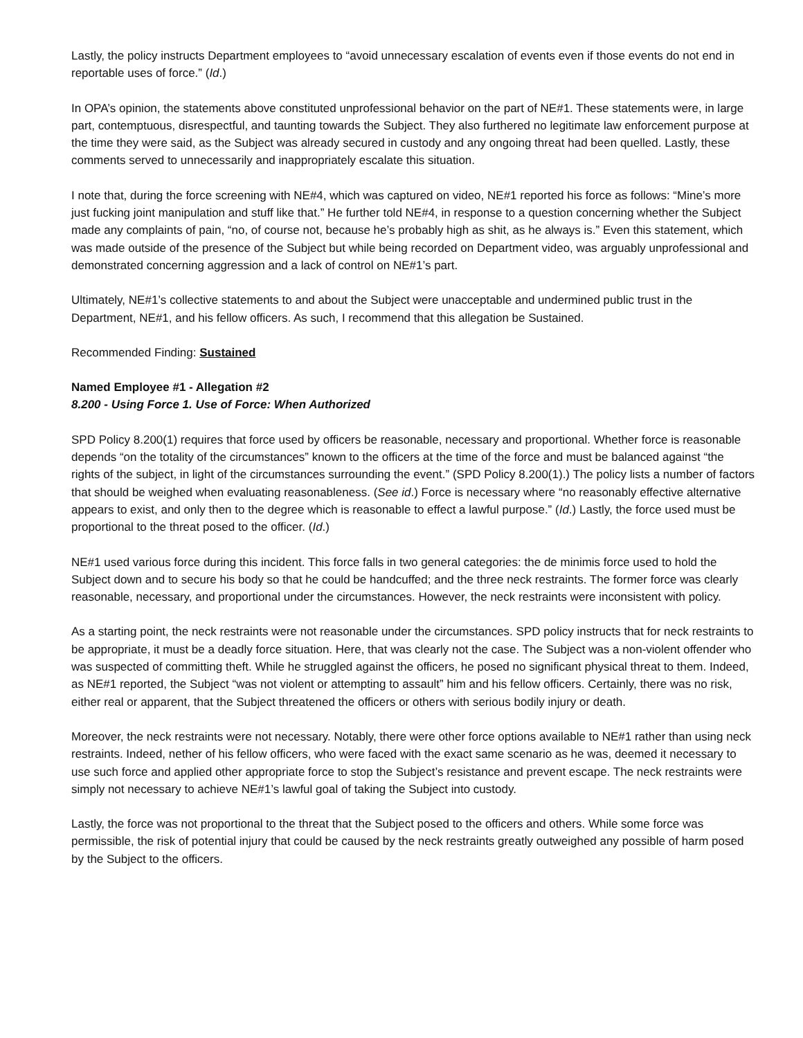Lastly, the policy instructs Department employees to “avoid unnecessary escalation of events even if those events do not end in reportable uses of force.” (Id.)
In OPA’s opinion, the statements above constituted unprofessional behavior on the part of NE#1. These statements were, in large part, contemptuous, disrespectful, and taunting towards the Subject. They also furthered no legitimate law enforcement purpose at the time they were said, as the Subject was already secured in custody and any ongoing threat had been quelled. Lastly, these comments served to unnecessarily and inappropriately escalate this situation.
I note that, during the force screening with NE#4, which was captured on video, NE#1 reported his force as follows: “Mine’s more just fucking joint manipulation and stuff like that.” He further told NE#4, in response to a question concerning whether the Subject made any complaints of pain, “no, of course not, because he’s probably high as shit, as he always is.” Even this statement, which was made outside of the presence of the Subject but while being recorded on Department video, was arguably unprofessional and demonstrated concerning aggression and a lack of control on NE#1’s part.
Ultimately, NE#1’s collective statements to and about the Subject were unacceptable and undermined public trust in the Department, NE#1, and his fellow officers. As such, I recommend that this allegation be Sustained.
Recommended Finding: Sustained
Named Employee #1 - Allegation #2
8.200 - Using Force 1. Use of Force: When Authorized
SPD Policy 8.200(1) requires that force used by officers be reasonable, necessary and proportional. Whether force is reasonable depends “on the totality of the circumstances” known to the officers at the time of the force and must be balanced against “the rights of the subject, in light of the circumstances surrounding the event.” (SPD Policy 8.200(1).) The policy lists a number of factors that should be weighed when evaluating reasonableness. (See id.) Force is necessary where “no reasonably effective alternative appears to exist, and only then to the degree which is reasonable to effect a lawful purpose.” (Id.) Lastly, the force used must be proportional to the threat posed to the officer. (Id.)
NE#1 used various force during this incident. This force falls in two general categories: the de minimis force used to hold the Subject down and to secure his body so that he could be handcuffed; and the three neck restraints. The former force was clearly reasonable, necessary, and proportional under the circumstances. However, the neck restraints were inconsistent with policy.
As a starting point, the neck restraints were not reasonable under the circumstances. SPD policy instructs that for neck restraints to be appropriate, it must be a deadly force situation. Here, that was clearly not the case. The Subject was a non-violent offender who was suspected of committing theft. While he struggled against the officers, he posed no significant physical threat to them. Indeed, as NE#1 reported, the Subject “was not violent or attempting to assault” him and his fellow officers. Certainly, there was no risk, either real or apparent, that the Subject threatened the officers or others with serious bodily injury or death.
Moreover, the neck restraints were not necessary. Notably, there were other force options available to NE#1 rather than using neck restraints. Indeed, nether of his fellow officers, who were faced with the exact same scenario as he was, deemed it necessary to use such force and applied other appropriate force to stop the Subject’s resistance and prevent escape. The neck restraints were simply not necessary to achieve NE#1’s lawful goal of taking the Subject into custody.
Lastly, the force was not proportional to the threat that the Subject posed to the officers and others. While some force was permissible, the risk of potential injury that could be caused by the neck restraints greatly outweighed any possible of harm posed by the Subject to the officers.